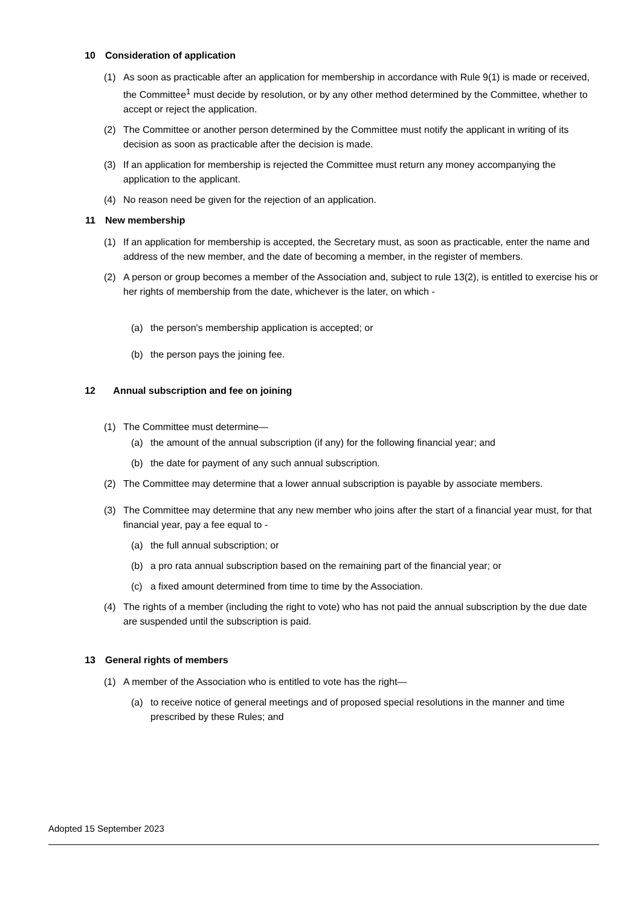10 Consideration of application
(1) As soon as practicable after an application for membership in accordance with Rule 9(1) is made or received, the Committee<sup>1</sup> must decide by resolution, or by any other method determined by the Committee, whether to accept or reject the application.
(2) The Committee or another person determined by the Committee must notify the applicant in writing of its decision as soon as practicable after the decision is made.
(3) If an application for membership is rejected the Committee must return any money accompanying the application to the applicant.
(4) No reason need be given for the rejection of an application.
11 New membership
(1) If an application for membership is accepted, the Secretary must, as soon as practicable, enter the name and address of the new member, and the date of becoming a member, in the register of members.
(2) A person or group becomes a member of the Association and, subject to rule 13(2), is entitled to exercise his or her rights of membership from the date, whichever is the later, on which -
(a) the person's membership application is accepted; or
(b) the person pays the joining fee.
12 Annual subscription and fee on joining
(1) The Committee must determine—
(a) the amount of the annual subscription (if any) for the following financial year; and
(b) the date for payment of any such annual subscription.
(2) The Committee may determine that a lower annual subscription is payable by associate members.
(3) The Committee may determine that any new member who joins after the start of a financial year must, for that financial year, pay a fee equal to -
(a) the full annual subscription; or
(b) a pro rata annual subscription based on the remaining part of the financial year; or
(c) a fixed amount determined from time to time by the Association.
(4) The rights of a member (including the right to vote) who has not paid the annual subscription by the due date are suspended until the subscription is paid.
13 General rights of members
(1) A member of the Association who is entitled to vote has the right—
(a) to receive notice of general meetings and of proposed special resolutions in the manner and time prescribed by these Rules; and
Adopted 15 September 2023